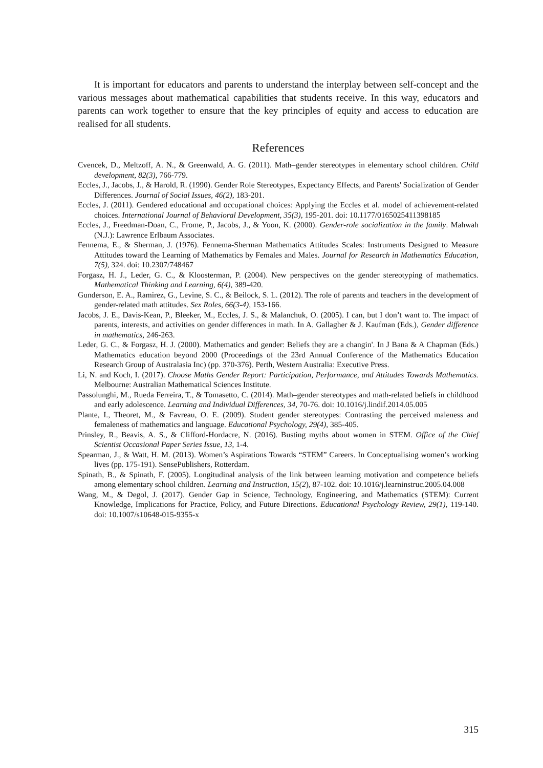It is important for educators and parents to understand the interplay between self-concept and the various messages about mathematical capabilities that students receive. In this way, educators and parents can work together to ensure that the key principles of equity and access to education are realised for all students.
References
Cvencek, D., Meltzoff, A. N., & Greenwald, A. G. (2011). Math–gender stereotypes in elementary school children. Child development, 82(3), 766-779.
Eccles, J., Jacobs, J., & Harold, R. (1990). Gender Role Stereotypes, Expectancy Effects, and Parents' Socialization of Gender Differences. Journal of Social Issues, 46(2), 183-201.
Eccles, J. (2011). Gendered educational and occupational choices: Applying the Eccles et al. model of achievement-related choices. International Journal of Behavioral Development, 35(3), 195-201. doi: 10.1177/0165025411398185
Eccles, J., Freedman-Doan, C., Frome, P., Jacobs, J., & Yoon, K. (2000). Gender-role socialization in the family. Mahwah (N.J.): Lawrence Erlbaum Associates.
Fennema, E., & Sherman, J. (1976). Fennema-Sherman Mathematics Attitudes Scales: Instruments Designed to Measure Attitudes toward the Learning of Mathematics by Females and Males. Journal for Research in Mathematics Education, 7(5), 324. doi: 10.2307/748467
Forgasz, H. J., Leder, G. C., & Kloosterman, P. (2004). New perspectives on the gender stereotyping of mathematics. Mathematical Thinking and Learning, 6(4), 389-420.
Gunderson, E. A., Ramirez, G., Levine, S. C., & Beilock, S. L. (2012). The role of parents and teachers in the development of gender-related math attitudes. Sex Roles, 66(3-4), 153-166.
Jacobs, J. E., Davis-Kean, P., Bleeker, M., Eccles, J. S., & Malanchuk, O. (2005). I can, but I don’t want to. The impact of parents, interests, and activities on gender differences in math. In A. Gallagher & J. Kaufman (Eds.), Gender difference in mathematics, 246-263.
Leder, G. C., & Forgasz, H. J. (2000). Mathematics and gender: Beliefs they are a changin'. In J Bana & A Chapman (Eds.) Mathematics education beyond 2000 (Proceedings of the 23rd Annual Conference of the Mathematics Education Research Group of Australasia Inc) (pp. 370-376). Perth, Western Australia: Executive Press.
Li, N. and Koch, I. (2017). Choose Maths Gender Report: Participation, Performance, and Attitudes Towards Mathematics. Melbourne: Australian Mathematical Sciences Institute.
Passolunghi, M., Rueda Ferreira, T., & Tomasetto, C. (2014). Math–gender stereotypes and math-related beliefs in childhood and early adolescence. Learning and Individual Differences, 34, 70-76. doi: 10.1016/j.lindif.2014.05.005
Plante, I., Theoret, M., & Favreau, O. E. (2009). Student gender stereotypes: Contrasting the perceived maleness and femaleness of mathematics and language. Educational Psychology, 29(4), 385-405.
Prinsley, R., Beavis, A. S., & Clifford-Hordacre, N. (2016). Busting myths about women in STEM. Office of the Chief Scientist Occasional Paper Series Issue, 13, 1-4.
Spearman, J., & Watt, H. M. (2013). Women’s Aspirations Towards “STEM” Careers. In Conceptualising women’s working lives (pp. 175-191). SensePublishers, Rotterdam.
Spinath, B., & Spinath, F. (2005). Longitudinal analysis of the link between learning motivation and competence beliefs among elementary school children. Learning and Instruction, 15(2), 87-102. doi: 10.1016/j.learninstruc.2005.04.008
Wang, M., & Degol, J. (2017). Gender Gap in Science, Technology, Engineering, and Mathematics (STEM): Current Knowledge, Implications for Practice, Policy, and Future Directions. Educational Psychology Review, 29(1), 119-140. doi: 10.1007/s10648-015-9355-x
315